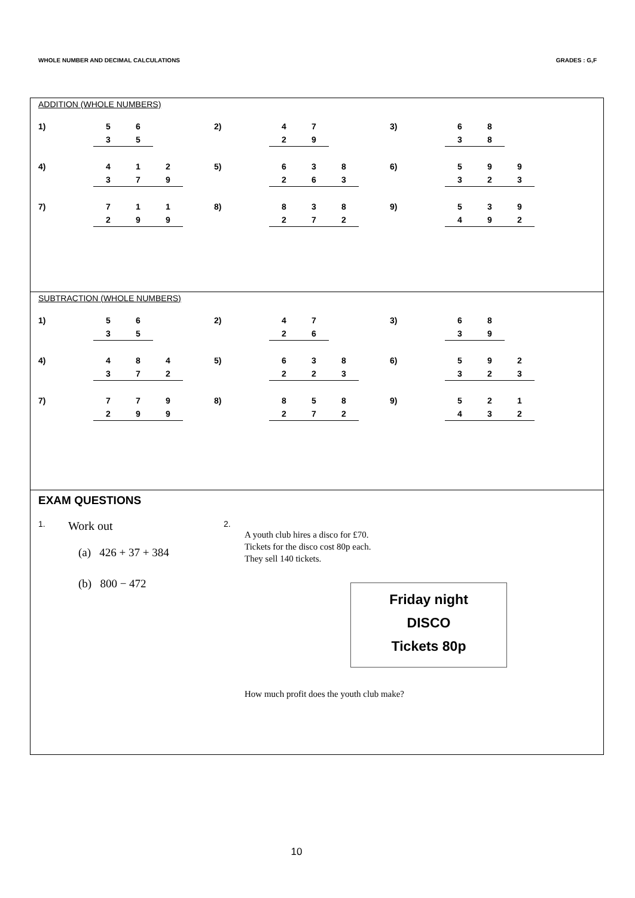WHOLE NUMBER AND DECIMAL CALCULATIONS GRADES : G,F
ADDITION (WHOLE NUMBERS)
| 1) | 5 | 6 | | | 2) | 4 | 7 | | | 3) | 6 | 8 | |
| | 3 | 5 | | | | 2 | 9 | | | | 3 | 8 | |
| 4) | 4 | 1 | 2 | | 5) | 6 | 3 | 8 | | 6) | 5 | 9 | 9 |
| | 3 | 7 | 9 | | | 2 | 6 | 3 | | | 3 | 2 | 3 |
| 7) | 7 | 1 | 1 | | 8) | 8 | 3 | 8 | | 9) | 5 | 3 | 9 |
| | 2 | 9 | 9 | | | 2 | 7 | 2 | | | 4 | 9 | 2 |
SUBTRACTION (WHOLE NUMBERS)
| 1) | 5 | 6 | | | 2) | 4 | 7 | | | 3) | 6 | 8 | |
| | 3 | 5 | | | | 2 | 6 | | | | 3 | 9 | |
| 4) | 4 | 8 | 4 | | 5) | 6 | 3 | 8 | | 6) | 5 | 9 | 2 |
| | 3 | 7 | 2 | | | 2 | 2 | 3 | | | 3 | 2 | 3 |
| 7) | 7 | 7 | 9 | | 8) | 8 | 5 | 8 | | 9) | 5 | 2 | 1 |
| | 2 | 9 | 9 | | | 2 | 7 | 2 | | | 4 | 3 | 2 |
EXAM QUESTIONS
1. Work out
(a) 426 + 37 + 384
(b) 800 − 472
2.
A youth club hires a disco for £70.
Tickets for the disco cost 80p each.
They sell 140 tickets.
Friday night
DISCO
Tickets 80p
How much profit does the youth club make?
10